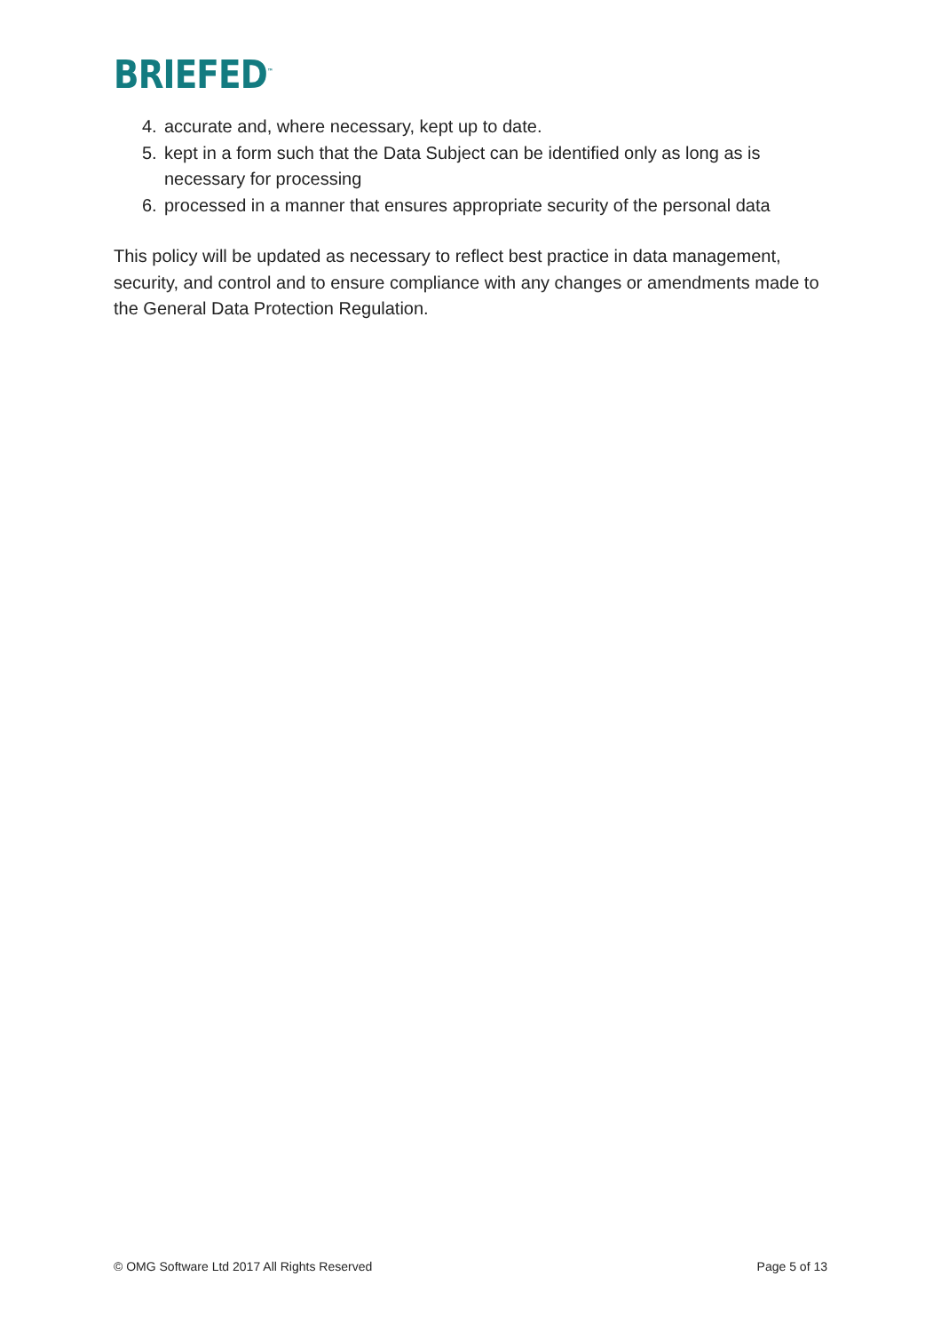BRIEFED<sup>™</sup>
4. accurate and, where necessary, kept up to date.
5. kept in a form such that the Data Subject can be identified only as long as is necessary for processing
6. processed in a manner that ensures appropriate security of the personal data
This policy will be updated as necessary to reflect best practice in data management, security, and control and to ensure compliance with any changes or amendments made to the General Data Protection Regulation.
© OMG Software Ltd 2017 All Rights Reserved Page 5 of 13